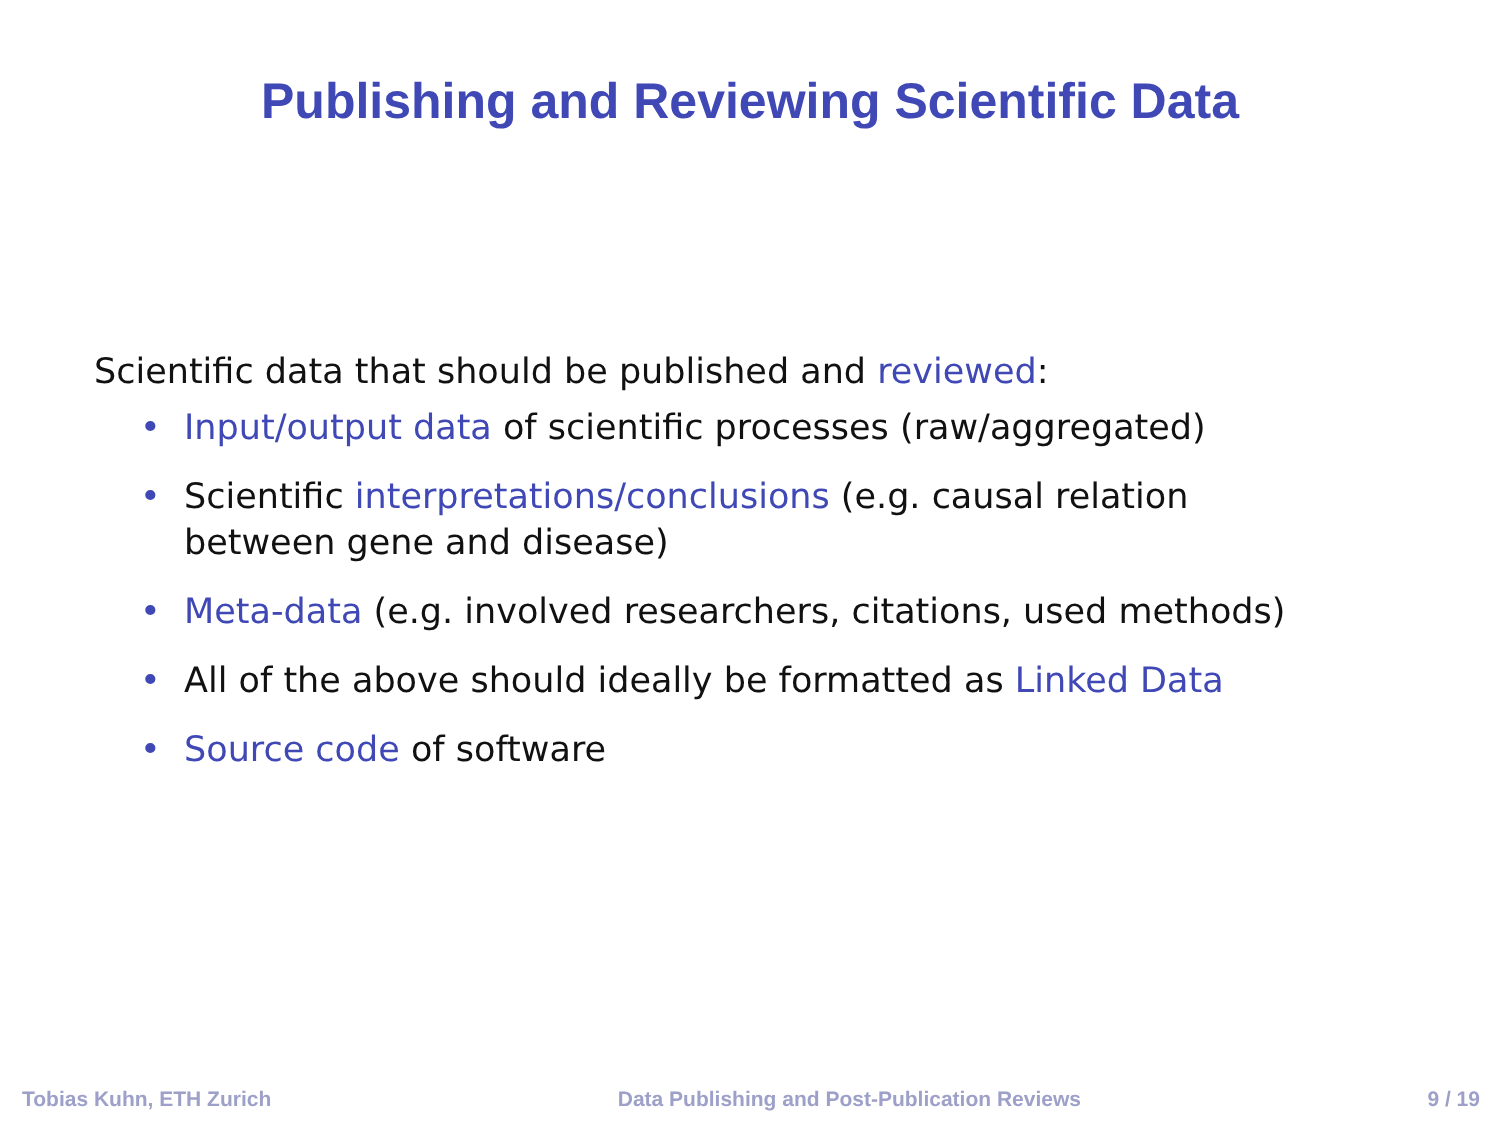Publishing and Reviewing Scientific Data
Scientific data that should be published and reviewed:
• Input/output data of scientific processes (raw/aggregated)
• Scientific interpretations/conclusions (e.g. causal relation
between gene and disease)
• Meta-data (e.g. involved researchers, citations, used methods)
• All of the above should ideally be formatted as Linked Data
• Source code of software
Tobias Kuhn, ETH Zurich Data Publishing and Post-Publication Reviews 9 / 19